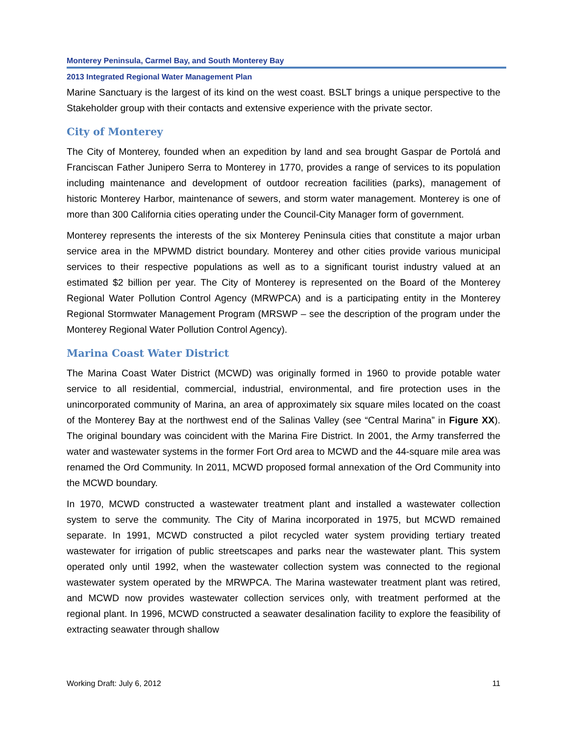Monterey Peninsula, Carmel Bay, and South Monterey Bay
2013 Integrated Regional Water Management Plan
Marine Sanctuary is the largest of its kind on the west coast. BSLT brings a unique perspective to the Stakeholder group with their contacts and extensive experience with the private sector.
City of Monterey
The City of Monterey, founded when an expedition by land and sea brought Gaspar de Portolá and Franciscan Father Junipero Serra to Monterey in 1770, provides a range of services to its population including maintenance and development of outdoor recreation facilities (parks), management of historic Monterey Harbor, maintenance of sewers, and storm water management. Monterey is one of more than 300 California cities operating under the Council-City Manager form of government.
Monterey represents the interests of the six Monterey Peninsula cities that constitute a major urban service area in the MPWMD district boundary. Monterey and other cities provide various municipal services to their respective populations as well as to a significant tourist industry valued at an estimated $2 billion per year. The City of Monterey is represented on the Board of the Monterey Regional Water Pollution Control Agency (MRWPCA) and is a participating entity in the Monterey Regional Stormwater Management Program (MRSWP – see the description of the program under the Monterey Regional Water Pollution Control Agency).
Marina Coast Water District
The Marina Coast Water District (MCWD) was originally formed in 1960 to provide potable water service to all residential, commercial, industrial, environmental, and fire protection uses in the unincorporated community of Marina, an area of approximately six square miles located on the coast of the Monterey Bay at the northwest end of the Salinas Valley (see “Central Marina” in Figure XX). The original boundary was coincident with the Marina Fire District. In 2001, the Army transferred the water and wastewater systems in the former Fort Ord area to MCWD and the 44-square mile area was renamed the Ord Community. In 2011, MCWD proposed formal annexation of the Ord Community into the MCWD boundary.
In 1970, MCWD constructed a wastewater treatment plant and installed a wastewater collection system to serve the community. The City of Marina incorporated in 1975, but MCWD remained separate. In 1991, MCWD constructed a pilot recycled water system providing tertiary treated wastewater for irrigation of public streetscapes and parks near the wastewater plant. This system operated only until 1992, when the wastewater collection system was connected to the regional wastewater system operated by the MRWPCA. The Marina wastewater treatment plant was retired, and MCWD now provides wastewater collection services only, with treatment performed at the regional plant. In 1996, MCWD constructed a seawater desalination facility to explore the feasibility of extracting seawater through shallow
Working Draft: July 6, 2012 11